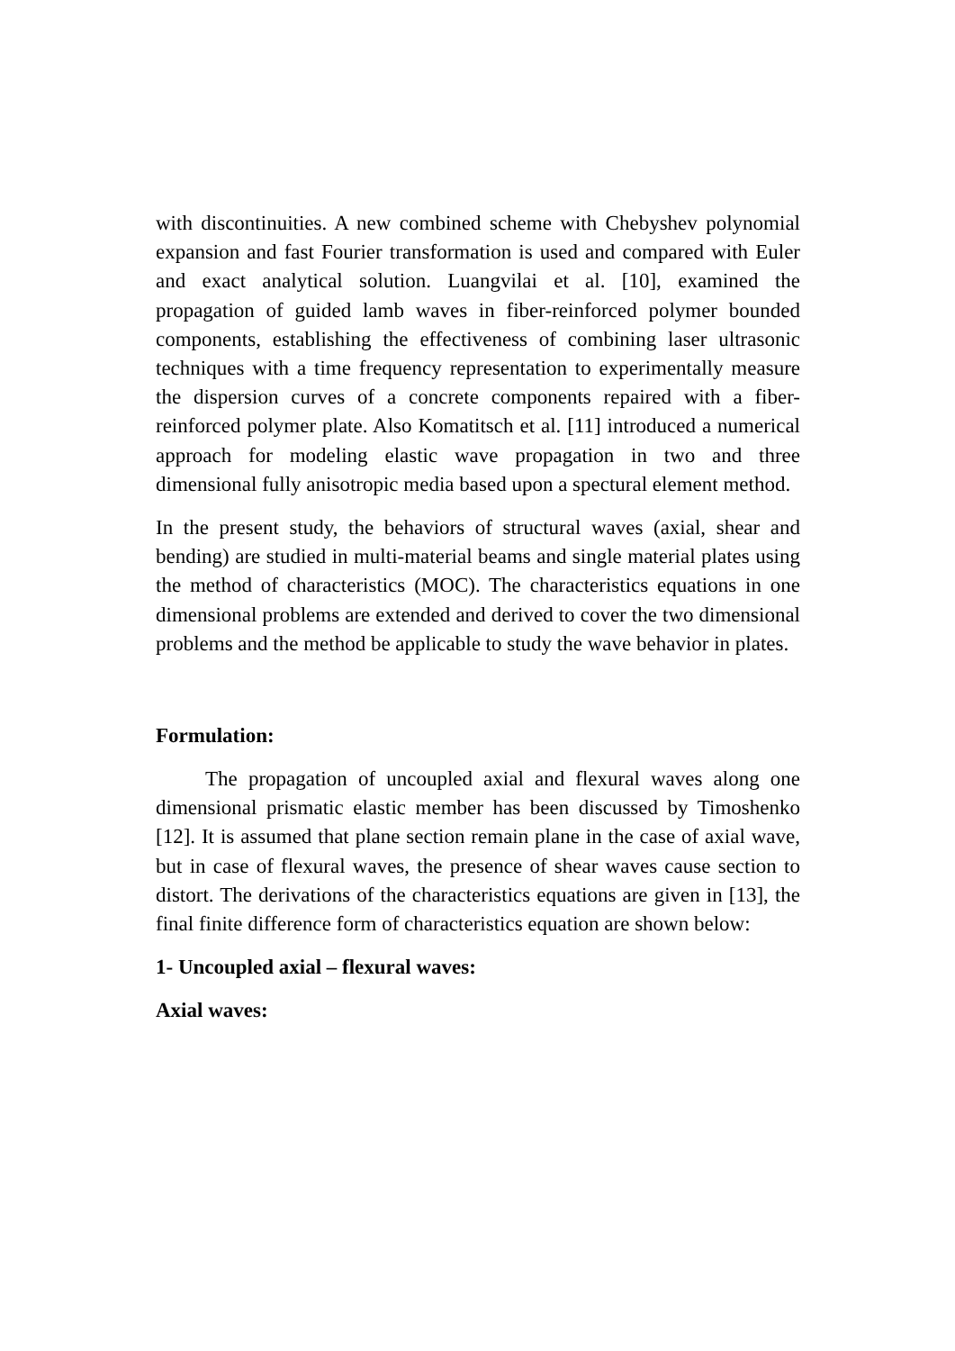with discontinuities. A new combined scheme with Chebyshev polynomial expansion and fast Fourier transformation is used and compared with Euler and exact analytical solution. Luangvilai et al. [10], examined the propagation of guided lamb waves in fiber-reinforced polymer bounded components, establishing the effectiveness of combining laser ultrasonic techniques with a time frequency representation to experimentally measure the dispersion curves of a concrete components repaired with a fiber-reinforced polymer plate. Also Komatitsch et al. [11] introduced a numerical approach for modeling elastic wave propagation in two and three dimensional fully anisotropic media based upon a spectural element method.
In the present study, the behaviors of structural waves (axial, shear and bending) are studied in multi-material beams and single material plates using the method of characteristics (MOC). The characteristics equations in one dimensional problems are extended and derived to cover the two dimensional problems and the method be applicable to study the wave behavior in plates.
Formulation:
The propagation of uncoupled axial and flexural waves along one dimensional prismatic elastic member has been discussed by Timoshenko [12]. It is assumed that plane section remain plane in the case of axial wave, but in case of flexural waves, the presence of shear waves cause section to distort. The derivations of the characteristics equations are given in [13], the final finite difference form of characteristics equation are shown below:
1- Uncoupled axial – flexural waves:
Axial waves: